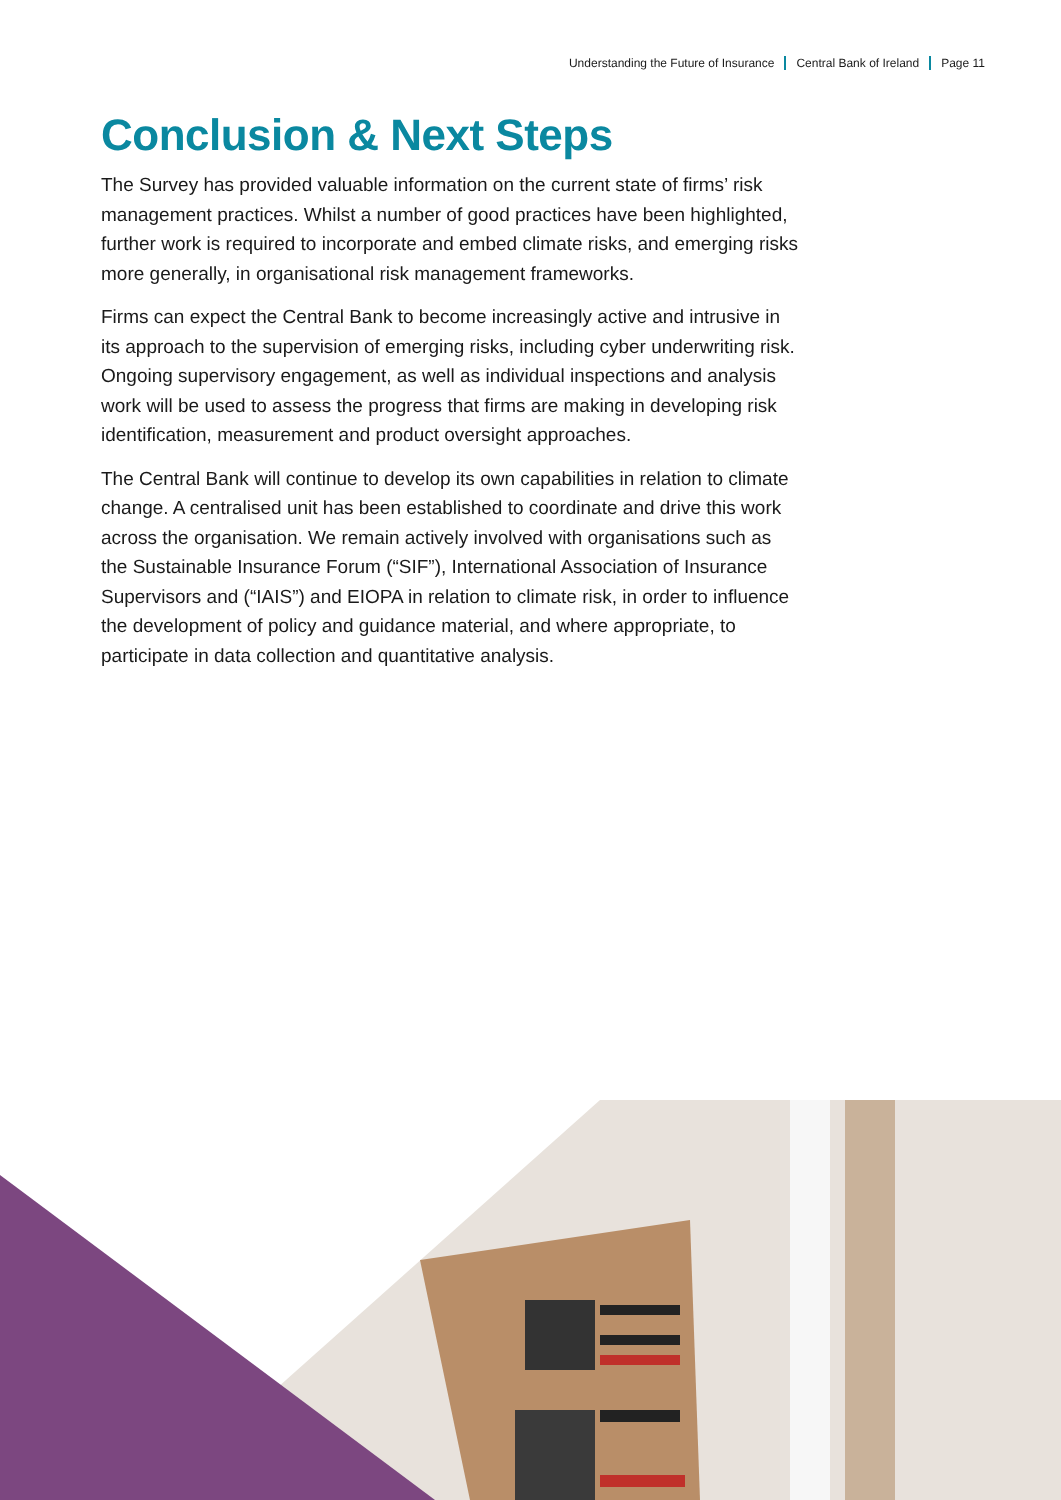Understanding the Future of Insurance Central Bank of Ireland Page 11
Conclusion & Next Steps
The Survey has provided valuable information on the current state of firms’ risk management practices. Whilst a number of good practices have been highlighted, further work is required to incorporate and embed climate risks, and emerging risks more generally, in organisational risk management frameworks.
Firms can expect the Central Bank to become increasingly active and intrusive in its approach to the supervision of emerging risks, including cyber underwriting risk. Ongoing supervisory engagement, as well as individual inspections and analysis work will be used to assess the progress that firms are making in developing risk identification, measurement and product oversight approaches.
The Central Bank will continue to develop its own capabilities in relation to climate change. A centralised unit has been established to coordinate and drive this work across the organisation. We remain actively involved with organisations such as the Sustainable Insurance Forum (“SIF”), International Association of Insurance Supervisors and (“IAIS”) and EIOPA in relation to climate risk, in order to influence the development of policy and guidance material, and where appropriate, to participate in data collection and quantitative analysis.